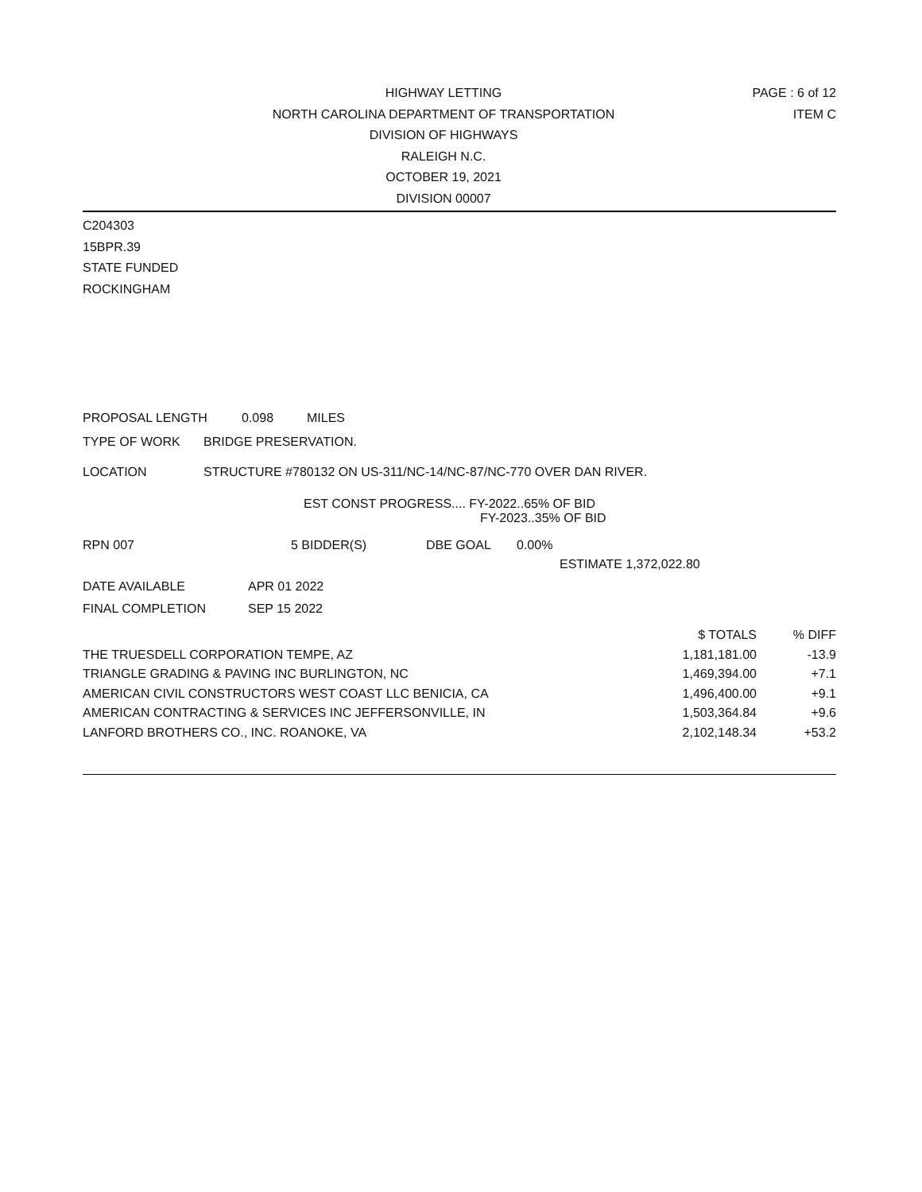HIGHWAY LETTING
NORTH CAROLINA DEPARTMENT OF TRANSPORTATION
DIVISION OF HIGHWAYS
RALEIGH N.C.
OCTOBER 19, 2021
DIVISION 00007
PAGE : 6 of 12
ITEM C
C204303
15BPR.39
STATE FUNDED
ROCKINGHAM
PROPOSAL LENGTH 0.098 MILES
TYPE OF WORK BRIDGE PRESERVATION.
LOCATION STRUCTURE #780132 ON US-311/NC-14/NC-87/NC-770 OVER DAN RIVER.
EST CONST PROGRESS.... FY-2022..65% OF BID
FY-2023..35% OF BID
RPN 007 5 BIDDER(S) DBE GOAL 0.00%
ESTIMATE 1,372,022.80
DATE AVAILABLE APR 01 2022
FINAL COMPLETION SEP 15 2022
| | $ TOTALS | % DIFF |
| --- | --- | --- |
| THE TRUESDELL CORPORATION TEMPE, AZ | 1,181,181.00 | -13.9 |
| TRIANGLE GRADING & PAVING INC BURLINGTON, NC | 1,469,394.00 | +7.1 |
| AMERICAN CIVIL CONSTRUCTORS WEST COAST LLC BENICIA, CA | 1,496,400.00 | +9.1 |
| AMERICAN CONTRACTING & SERVICES INC JEFFERSONVILLE, IN | 1,503,364.84 | +9.6 |
| LANFORD BROTHERS CO., INC. ROANOKE, VA | 2,102,148.34 | +53.2 |